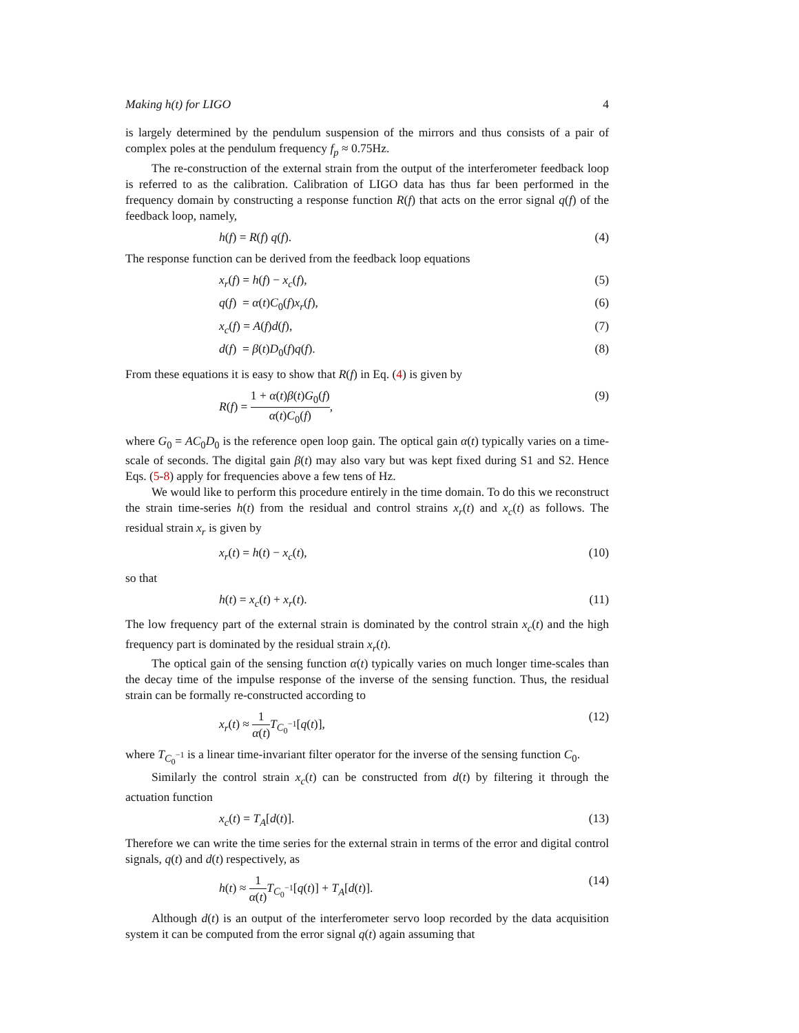Making h(t) for LIGO 4
is largely determined by the pendulum suspension of the mirrors and thus consists of a pair of complex poles at the pendulum frequency f<sub>p</sub> ≈ 0.75Hz.
The re-construction of the external strain from the output of the interferometer feedback loop is referred to as the calibration. Calibration of LIGO data has thus far been performed in the frequency domain by constructing a response function R(f) that acts on the error signal q(f) of the feedback loop, namely,
h(f) = R(f) q(f). (4)
The response function can be derived from the feedback loop equations
x<sub>r</sub>(f) = h(f) − x<sub>c</sub>(f), (5)
q(f) = α(t)C<sub>0</sub>(f)x<sub>r</sub>(f), (6)
x<sub>c</sub>(f) = A(f)d(f), (7)
d(f) = β(t)D<sub>0</sub>(f)q(f). (8)
From these equations it is easy to show that R(f) in Eq. (4) is given by
R(f) = 1 + α(t)β(t)G<sub>0</sub>(f) α(t)C<sub>0</sub>(f), (9)
where G<sub>0</sub> = AC<sub>0</sub>D<sub>0</sub> is the reference open loop gain. The optical gain α(t) typically varies on a time-scale of seconds. The digital gain β(t) may also vary but was kept fixed during S1 and S2. Hence Eqs. (5-8) apply for frequencies above a few tens of Hz.
We would like to perform this procedure entirely in the time domain. To do this we reconstruct the strain time-series h(t) from the residual and control strains x<sub>r</sub>(t) and x<sub>c</sub>(t) as follows. The residual strain x<sub>r</sub> is given by
x<sub>r</sub>(t) = h(t) − x<sub>c</sub>(t), (10)
so that
h(t) = x<sub>c</sub>(t) + x<sub>r</sub>(t). (11)
The low frequency part of the external strain is dominated by the control strain x<sub>c</sub>(t) and the high frequency part is dominated by the residual strain x<sub>r</sub>(t).
The optical gain of the sensing function α(t) typically varies on much longer time-scales than the decay time of the impulse response of the inverse of the sensing function. Thus, the residual strain can be formally re-constructed according to
x<sub>r</sub>(t) ≈ 1 α(t) T<sub>C<sub>0</sub><sup>−1</sup></sub>[q(t)], (12)
where T<sub>C<sub>0</sub><sup>−1</sup></sub> is a linear time-invariant filter operator for the inverse of the sensing function C<sub>0</sub>.
Similarly the control strain x<sub>c</sub>(t) can be constructed from d(t) by filtering it through the actuation function
x<sub>c</sub>(t) = T<sub>A</sub>[d(t)]. (13)
Therefore we can write the time series for the external strain in terms of the error and digital control signals, q(t) and d(t) respectively, as
h(t) ≈ 1 α(t) T<sub>C<sub>0</sub><sup>−1</sup></sub>[q(t)] + T<sub>A</sub>[d(t)]. (14)
Although d(t) is an output of the interferometer servo loop recorded by the data acquisition system it can be computed from the error signal q(t) again assuming that